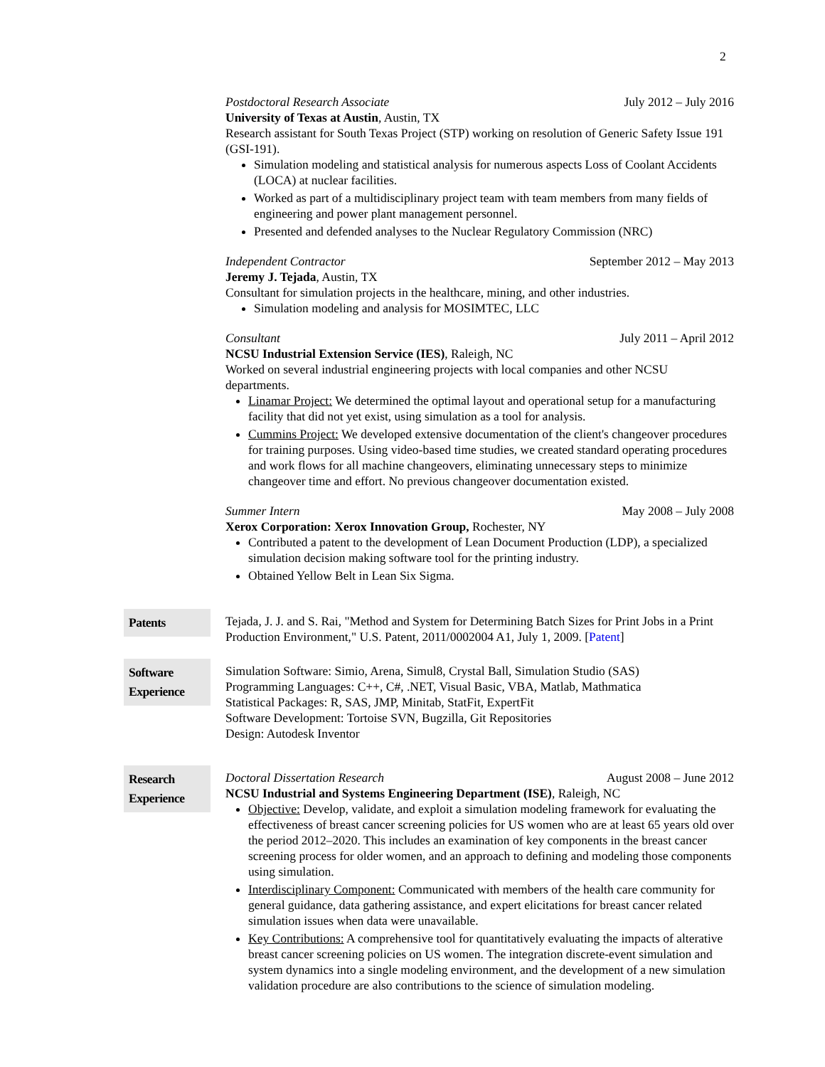2
Postdoctoral Research Associate July 2012 – July 2016
University of Texas at Austin, Austin, TX
Research assistant for South Texas Project (STP) working on resolution of Generic Safety Issue 191 (GSI-191).
Simulation modeling and statistical analysis for numerous aspects Loss of Coolant Accidents (LOCA) at nuclear facilities.
Worked as part of a multidisciplinary project team with team members from many fields of engineering and power plant management personnel.
Presented and defended analyses to the Nuclear Regulatory Commission (NRC)
Independent Contractor September 2012 – May 2013
Jeremy J. Tejada, Austin, TX
Consultant for simulation projects in the healthcare, mining, and other industries.
Simulation modeling and analysis for MOSIMTEC, LLC
Consultant July 2011 – April 2012
NCSU Industrial Extension Service (IES), Raleigh, NC
Worked on several industrial engineering projects with local companies and other NCSU departments.
Linamar Project: We determined the optimal layout and operational setup for a manufacturing facility that did not yet exist, using simulation as a tool for analysis.
Cummins Project: We developed extensive documentation of the client's changeover procedures for training purposes. Using video-based time studies, we created standard operating procedures and work flows for all machine changeovers, eliminating unnecessary steps to minimize changeover time and effort. No previous changeover documentation existed.
Summer Intern May 2008 – July 2008
Xerox Corporation: Xerox Innovation Group, Rochester, NY
Contributed a patent to the development of Lean Document Production (LDP), a specialized simulation decision making software tool for the printing industry.
Obtained Yellow Belt in Lean Six Sigma.
Patents
Tejada, J. J. and S. Rai, "Method and System for Determining Batch Sizes for Print Jobs in a Print Production Environment," U.S. Patent, 2011/0002004 A1, July 1, 2009. [Patent]
Software Experience
Simulation Software: Simio, Arena, Simul8, Crystal Ball, Simulation Studio (SAS)
Programming Languages: C++, C#, .NET, Visual Basic, VBA, Matlab, Mathmatica
Statistical Packages: R, SAS, JMP, Minitab, StatFit, ExpertFit
Software Development: Tortoise SVN, Bugzilla, Git Repositories
Design: Autodesk Inventor
Research Experience
Doctoral Dissertation Research August 2008 – June 2012
NCSU Industrial and Systems Engineering Department (ISE), Raleigh, NC
Objective: Develop, validate, and exploit a simulation modeling framework for evaluating the effectiveness of breast cancer screening policies for US women who are at least 65 years old over the period 2012–2020. This includes an examination of key components in the breast cancer screening process for older women, and an approach to defining and modeling those components using simulation.
Interdisciplinary Component: Communicated with members of the health care community for general guidance, data gathering assistance, and expert elicitations for breast cancer related simulation issues when data were unavailable.
Key Contributions: A comprehensive tool for quantitatively evaluating the impacts of alterative breast cancer screening policies on US women. The integration discrete-event simulation and system dynamics into a single modeling environment, and the development of a new simulation validation procedure are also contributions to the science of simulation modeling.